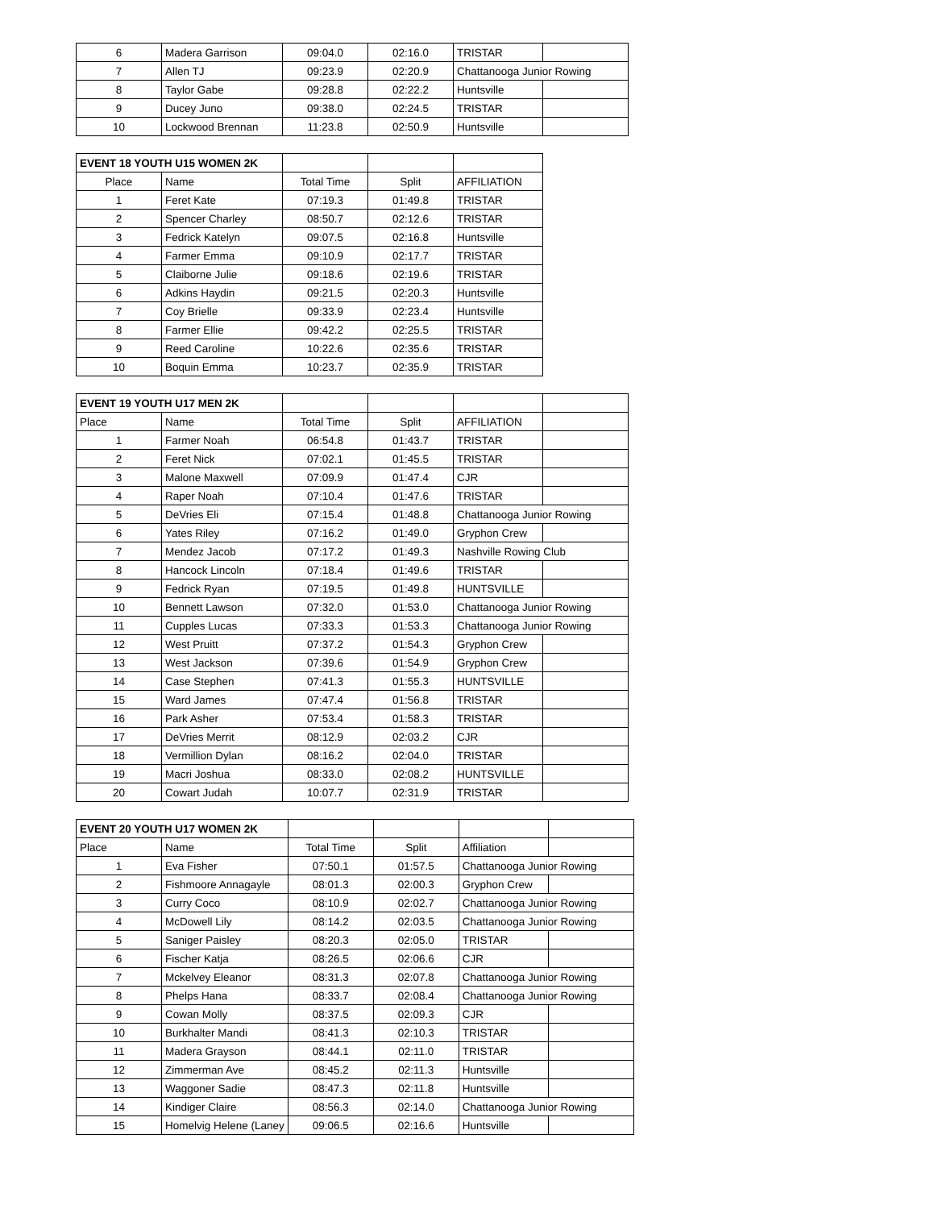| 6 | Madera Garrison | 09:04.0 | 02:16.0 | TRISTAR | |
| 7 | Allen TJ | 09:23.9 | 02:20.9 | Chattanooga Junior Rowing | |
| 8 | Taylor Gabe | 09:28.8 | 02:22.2 | Huntsville | |
| 9 | Ducey Juno | 09:38.0 | 02:24.5 | TRISTAR | |
| 10 | Lockwood Brennan | 11:23.8 | 02:50.9 | Huntsville | |
| EVENT 18 YOUTH U15 WOMEN 2K | | | | |
| Place | Name | Total Time | Split | AFFILIATION |
| 1 | Feret Kate | 07:19.3 | 01:49.8 | TRISTAR |
| 2 | Spencer Charley | 08:50.7 | 02:12.6 | TRISTAR |
| 3 | Fedrick Katelyn | 09:07.5 | 02:16.8 | Huntsville |
| 4 | Farmer Emma | 09:10.9 | 02:17.7 | TRISTAR |
| 5 | Claiborne Julie | 09:18.6 | 02:19.6 | TRISTAR |
| 6 | Adkins Haydin | 09:21.5 | 02:20.3 | Huntsville |
| 7 | Coy Brielle | 09:33.9 | 02:23.4 | Huntsville |
| 8 | Farmer Ellie | 09:42.2 | 02:25.5 | TRISTAR |
| 9 | Reed Caroline | 10:22.6 | 02:35.6 | TRISTAR |
| 10 | Boquin Emma | 10:23.7 | 02:35.9 | TRISTAR |
| EVENT 19 YOUTH U17 MEN 2K | | | | | |
| Place | Name | Total Time | Split | AFFILIATION | |
| 1 | Farmer Noah | 06:54.8 | 01:43.7 | TRISTAR | |
| 2 | Feret Nick | 07:02.1 | 01:45.5 | TRISTAR | |
| 3 | Malone Maxwell | 07:09.9 | 01:47.4 | CJR | |
| 4 | Raper Noah | 07:10.4 | 01:47.6 | TRISTAR | |
| 5 | DeVries Eli | 07:15.4 | 01:48.8 | Chattanooga Junior Rowing | |
| 6 | Yates Riley | 07:16.2 | 01:49.0 | Gryphon Crew | |
| 7 | Mendez Jacob | 07:17.2 | 01:49.3 | Nashville Rowing Club | |
| 8 | Hancock Lincoln | 07:18.4 | 01:49.6 | TRISTAR | |
| 9 | Fedrick Ryan | 07:19.5 | 01:49.8 | HUNTSVILLE | |
| 10 | Bennett Lawson | 07:32.0 | 01:53.0 | Chattanooga Junior Rowing | |
| 11 | Cupples Lucas | 07:33.3 | 01:53.3 | Chattanooga Junior Rowing | |
| 12 | West Pruitt | 07:37.2 | 01:54.3 | Gryphon Crew | |
| 13 | West Jackson | 07:39.6 | 01:54.9 | Gryphon Crew | |
| 14 | Case Stephen | 07:41.3 | 01:55.3 | HUNTSVILLE | |
| 15 | Ward James | 07:47.4 | 01:56.8 | TRISTAR | |
| 16 | Park Asher | 07:53.4 | 01:58.3 | TRISTAR | |
| 17 | DeVries Merrit | 08:12.9 | 02:03.2 | CJR | |
| 18 | Vermillion Dylan | 08:16.2 | 02:04.0 | TRISTAR | |
| 19 | Macri Joshua | 08:33.0 | 02:08.2 | HUNTSVILLE | |
| 20 | Cowart Judah | 10:07.7 | 02:31.9 | TRISTAR | |
| EVENT 20 YOUTH U17 WOMEN 2K | | | | | |
| Place | Name | Total Time | Split | Affiliation | |
| 1 | Eva Fisher | 07:50.1 | 01:57.5 | Chattanooga Junior Rowing | |
| 2 | Fishmoore Annagayle | 08:01.3 | 02:00.3 | Gryphon Crew | |
| 3 | Curry Coco | 08:10.9 | 02:02.7 | Chattanooga Junior Rowing | |
| 4 | McDowell Lily | 08:14.2 | 02:03.5 | Chattanooga Junior Rowing | |
| 5 | Saniger Paisley | 08:20.3 | 02:05.0 | TRISTAR | |
| 6 | Fischer Katja | 08:26.5 | 02:06.6 | CJR | |
| 7 | Mckelvey Eleanor | 08:31.3 | 02:07.8 | Chattanooga Junior Rowing | |
| 8 | Phelps Hana | 08:33.7 | 02:08.4 | Chattanooga Junior Rowing | |
| 9 | Cowan Molly | 08:37.5 | 02:09.3 | CJR | |
| 10 | Burkhalter Mandi | 08:41.3 | 02:10.3 | TRISTAR | |
| 11 | Madera Grayson | 08:44.1 | 02:11.0 | TRISTAR | |
| 12 | Zimmerman Ave | 08:45.2 | 02:11.3 | Huntsville | |
| 13 | Waggoner Sadie | 08:47.3 | 02:11.8 | Huntsville | |
| 14 | Kindiger Claire | 08:56.3 | 02:14.0 | Chattanooga Junior Rowing | |
| 15 | Homelvig Helene (Laney | 09:06.5 | 02:16.6 | Huntsville | |